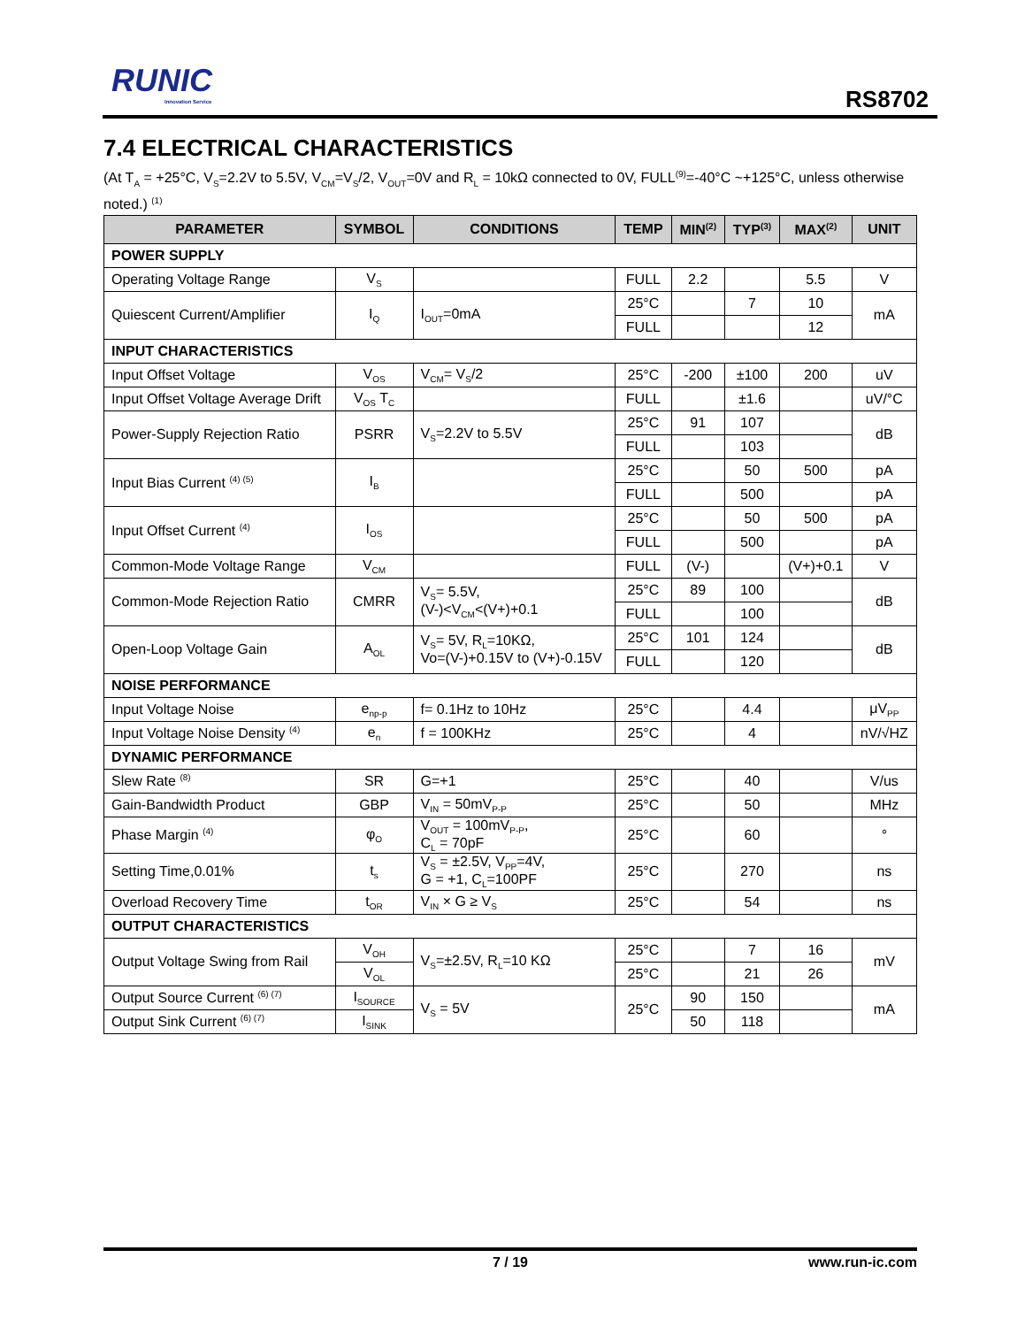RUNIC
Innovation Service
RS8702
7.4 ELECTRICAL CHARACTERISTICS
(At T<sub>A</sub> = +25°C, V<sub>S</sub>=2.2V to 5.5V, V<sub>CM</sub>=V<sub>S</sub>/2, V<sub>OUT</sub>=0V and R<sub>L</sub> = 10kΩ connected to 0V, FULL<sup>(9)</sup>=-40°C ~+125°C, unless otherwise noted.) <sup>(1)</sup>
| PARAMETER | SYMBOL | CONDITIONS | TEMP | MIN<sup>(2)</sup> | TYP<sup>(3)</sup> | MAX<sup>(2)</sup> | UNIT |
| --- | --- | --- | --- | --- | --- | --- | --- |
| POWER SUPPLY | | | | | | | |
| Operating Voltage Range | V<sub>S</sub> | | FULL | 2.2 | | 5.5 | V |
| Quiescent Current/Amplifier | I<sub>Q</sub> | I<sub>OUT</sub>=0mA | 25°C | | 7 | 10 | mA |
| | | | FULL | | | 12 | |
| INPUT CHARACTERISTICS | | | | | | | |
| Input Offset Voltage | V<sub>OS</sub> | V<sub>CM</sub>= V<sub>S</sub>/2 | 25°C | -200 | ±100 | 200 | uV |
| Input Offset Voltage Average Drift | V<sub>OS</sub> T<sub>C</sub> | | FULL | | ±1.6 | | uV/°C |
| Power-Supply Rejection Ratio | PSRR | V<sub>S</sub>=2.2V to 5.5V | 25°C | 91 | 107 | | dB |
| | | | FULL | | 103 | | |
| Input Bias Current <sup>(4) (5)</sup> | I<sub>B</sub> | | 25°C | | 50 | 500 | pA |
| | | | FULL | | 500 | | pA |
| Input Offset Current <sup>(4)</sup> | I<sub>OS</sub> | | 25°C | | 50 | 500 | pA |
| | | | FULL | | 500 | | pA |
| Common-Mode Voltage Range | V<sub>CM</sub> | | FULL | (V-) | | (V+)+0.1 | V |
| Common-Mode Rejection Ratio | CMRR | V<sub>S</sub>= 5.5V, (V-)<V<sub>CM</sub><(V+)+0.1 | 25°C | 89 | 100 | | dB |
| | | | FULL | | 100 | | |
| Open-Loop Voltage Gain | A<sub>OL</sub> | V<sub>S</sub>= 5V, R<sub>L</sub>=10KΩ, Vo=(V-)+0.15V to (V+)-0.15V | 25°C | 101 | 124 | | dB |
| | | | FULL | | 120 | | |
| NOISE PERFORMANCE | | | | | | | |
| Input Voltage Noise | e<sub>np-p</sub> | f= 0.1Hz to 10Hz | 25°C | | 4.4 | | μV<sub>PP</sub> |
| Input Voltage Noise Density <sup>(4)</sup> | e<sub>n</sub> | f = 100KHz | 25°C | | 4 | | nV/√HZ |
| DYNAMIC PERFORMANCE | | | | | | | |
| Slew Rate <sup>(8)</sup> | SR | G=+1 | 25°C | | 40 | | V/us |
| Gain-Bandwidth Product | GBP | V<sub>IN</sub> = 50mV<sub>P-P</sub> | 25°C | | 50 | | MHz |
| Phase Margin <sup>(4)</sup> | φ<sub>O</sub> | V<sub>OUT</sub> = 100mV<sub>P-P</sub>, C<sub>L</sub> = 70pF | 25°C | | 60 | | ° |
| Setting Time,0.01% | t<sub>s</sub> | V<sub>S</sub> = ±2.5V, V<sub>PP</sub>=4V, G = +1, C<sub>L</sub>=100PF | 25°C | | 270 | | ns |
| Overload Recovery Time | t<sub>OR</sub> | V<sub>IN</sub> × G ≥ V<sub>S</sub> | 25°C | | 54 | | ns |
| OUTPUT CHARACTERISTICS | | | | | | | |
| Output Voltage Swing from Rail | V<sub>OH</sub> | V<sub>S</sub>=±2.5V, R<sub>L</sub>=10 KΩ | 25°C | | 7 | 16 | mV |
| | V<sub>OL</sub> | | 25°C | | 21 | 26 | |
| Output Source Current <sup>(6) (7)</sup> | I<sub>SOURCE</sub> | V<sub>S</sub> = 5V | 25°C | 90 | 150 | | mA |
| Output Sink Current <sup>(6) (7)</sup> | I<sub>SINK</sub> | | | 50 | 118 | | |
7 / 19
www.run-ic.com